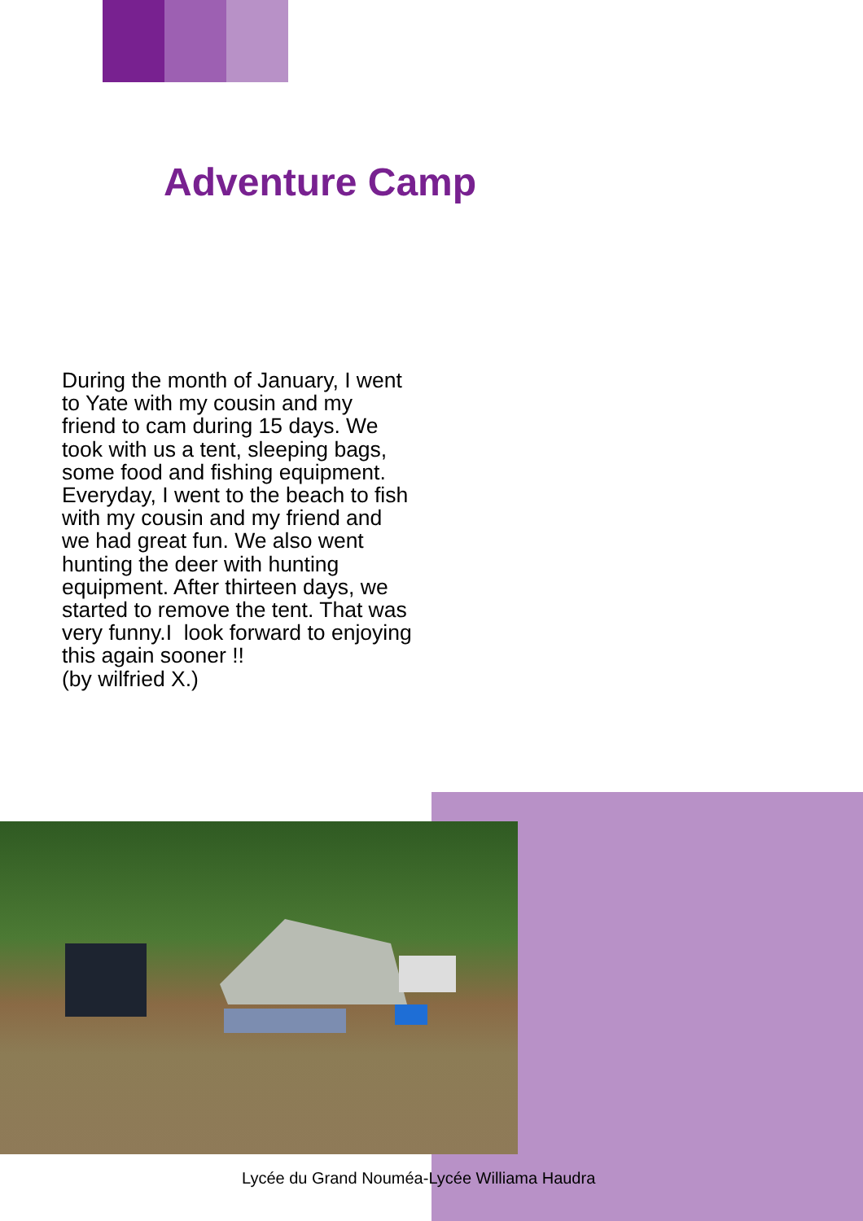Adventure Camp
During the month of January, I went to Yate with my cousin and my friend to cam during 15 days. We took with us a tent, sleeping bags, some food and fishing equipment. Everyday, I went to the beach to fish with my cousin and my friend and we had great fun. We also went hunting the deer with hunting equipment. After thirteen days, we started to remove the tent. That was very funny.I look forward to enjoying this again sooner !!
(by wilfried X.)
Lycée du Grand Nouméa-Lycée Williama Haudra